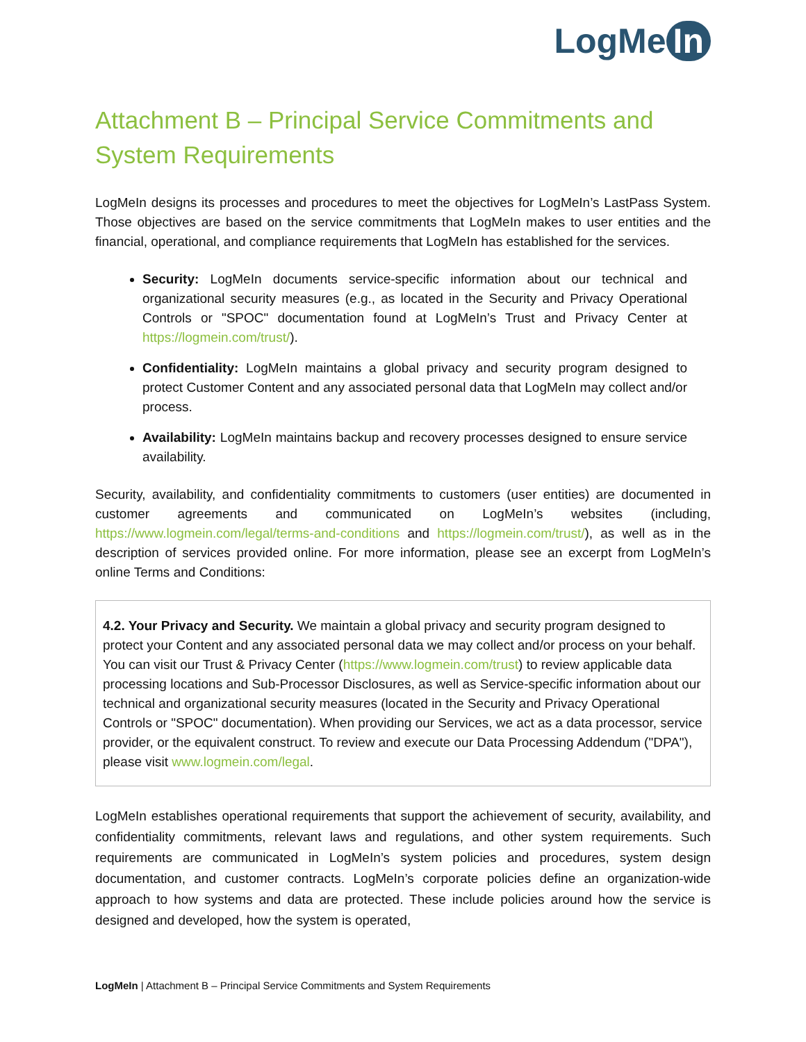LogMe In
Attachment B – Principal Service Commitments and System Requirements
LogMeIn designs its processes and procedures to meet the objectives for LogMeIn’s LastPass System. Those objectives are based on the service commitments that LogMeIn makes to user entities and the financial, operational, and compliance requirements that LogMeIn has established for the services.
Security: LogMeIn documents service-specific information about our technical and organizational security measures (e.g., as located in the Security and Privacy Operational Controls or "SPOC" documentation found at LogMeIn’s Trust and Privacy Center at https://logmein.com/trust/).
Confidentiality: LogMeIn maintains a global privacy and security program designed to protect Customer Content and any associated personal data that LogMeIn may collect and/or process.
Availability: LogMeIn maintains backup and recovery processes designed to ensure service availability.
Security, availability, and confidentiality commitments to customers (user entities) are documented in customer agreements and communicated on LogMeIn’s websites (including, https://www.logmein.com/legal/terms-and-conditions and https://logmein.com/trust/), as well as in the description of services provided online. For more information, please see an excerpt from LogMeIn’s online Terms and Conditions:
4.2. Your Privacy and Security. We maintain a global privacy and security program designed to protect your Content and any associated personal data we may collect and/or process on your behalf. You can visit our Trust & Privacy Center (https://www.logmein.com/trust) to review applicable data processing locations and Sub-Processor Disclosures, as well as Service-specific information about our technical and organizational security measures (located in the Security and Privacy Operational Controls or "SPOC" documentation). When providing our Services, we act as a data processor, service provider, or the equivalent construct. To review and execute our Data Processing Addendum ("DPA"), please visit www.logmein.com/legal.
LogMeIn establishes operational requirements that support the achievement of security, availability, and confidentiality commitments, relevant laws and regulations, and other system requirements. Such requirements are communicated in LogMeIn’s system policies and procedures, system design documentation, and customer contracts. LogMeIn’s corporate policies define an organization-wide approach to how systems and data are protected. These include policies around how the service is designed and developed, how the system is operated,
LogMeIn | Attachment B – Principal Service Commitments and System Requirements